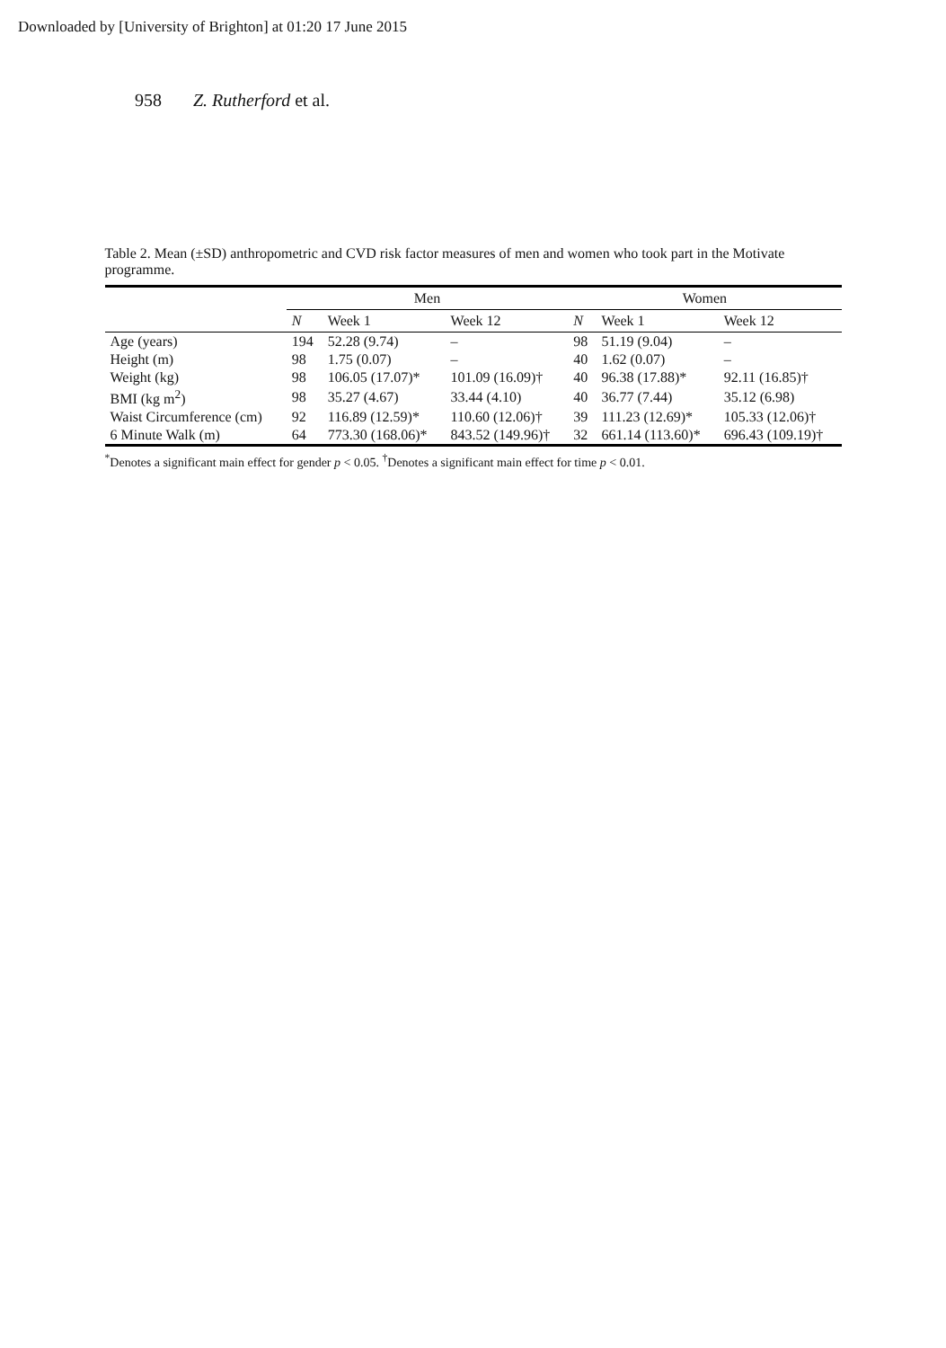Downloaded by [University of Brighton] at 01:20 17 June 2015
958 Z. Rutherford et al.
Table 2. Mean (±SD) anthropometric and CVD risk factor measures of men and women who took part in the Motivate programme.
| | Men | | | Women | | |
| --- | --- | --- | --- | --- | --- | --- |
| | N | Week 1 | Week 12 | N | Week 1 | Week 12 |
| Age (years) | 194 | 52.28 (9.74) | – | 98 | 51.19 (9.04) | – |
| Height (m) | 98 | 1.75 (0.07) | – | 40 | 1.62 (0.07) | – |
| Weight (kg) | 98 | 106.05 (17.07)* | 101.09 (16.09)† | 40 | 96.38 (17.88)* | 92.11 (16.85)† |
| BMI (kg m<sup>2</sup>) | 98 | 35.27 (4.67) | 33.44 (4.10) | 40 | 36.77 (7.44) | 35.12 (6.98) |
| Waist Circumference (cm) | 92 | 116.89 (12.59)* | 110.60 (12.06)† | 39 | 111.23 (12.69)* | 105.33 (12.06)† |
| 6 Minute Walk (m) | 64 | 773.30 (168.06)* | 843.52 (149.96)† | 32 | 661.14 (113.60)* | 696.43 (109.19)† |
<sup>*</sup> Denotes a significant main effect for gender p < 0.05. <sup>†</sup>Denotes a significant main effect for time p < 0.01.